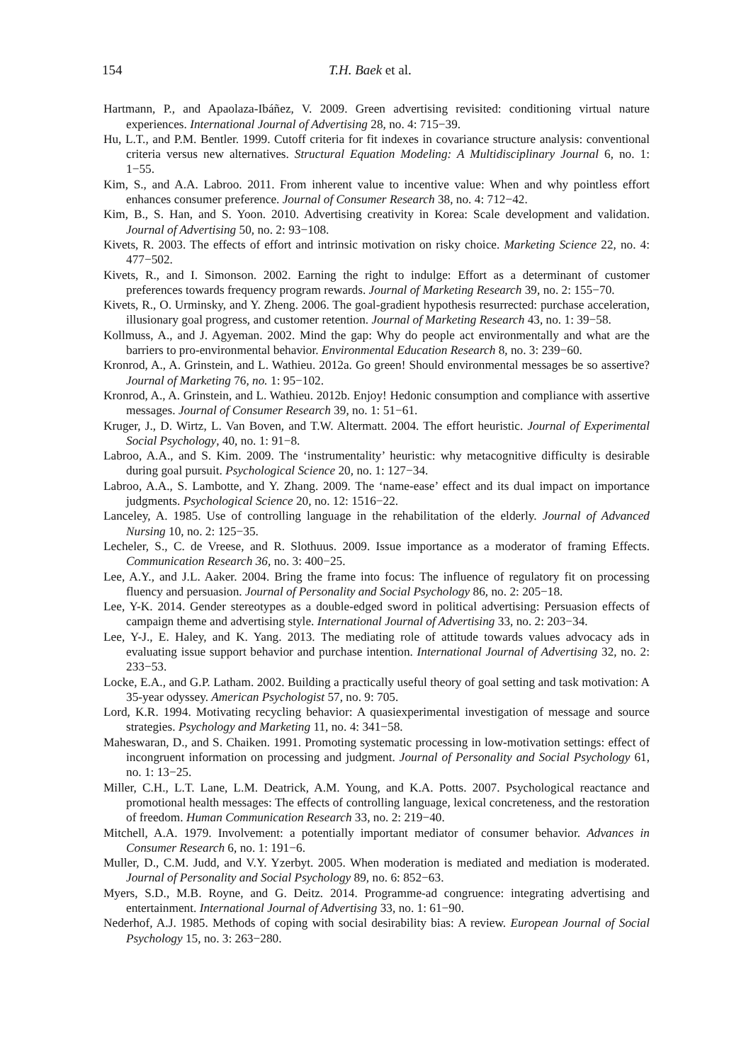154 T.H. Baek et al.
Hartmann, P., and Apaolaza-Ibáñez, V. 2009. Green advertising revisited: conditioning virtual nature experiences. International Journal of Advertising 28, no. 4: 715−39.
Hu, L.T., and P.M. Bentler. 1999. Cutoff criteria for fit indexes in covariance structure analysis: conventional criteria versus new alternatives. Structural Equation Modeling: A Multidisciplinary Journal 6, no. 1: 1−55.
Kim, S., and A.A. Labroo. 2011. From inherent value to incentive value: When and why pointless effort enhances consumer preference. Journal of Consumer Research 38, no. 4: 712−42.
Kim, B., S. Han, and S. Yoon. 2010. Advertising creativity in Korea: Scale development and validation. Journal of Advertising 50, no. 2: 93−108.
Kivets, R. 2003. The effects of effort and intrinsic motivation on risky choice. Marketing Science 22, no. 4: 477−502.
Kivets, R., and I. Simonson. 2002. Earning the right to indulge: Effort as a determinant of customer preferences towards frequency program rewards. Journal of Marketing Research 39, no. 2: 155−70.
Kivets, R., O. Urminsky, and Y. Zheng. 2006. The goal-gradient hypothesis resurrected: purchase acceleration, illusionary goal progress, and customer retention. Journal of Marketing Research 43, no. 1: 39−58.
Kollmuss, A., and J. Agyeman. 2002. Mind the gap: Why do people act environmentally and what are the barriers to pro-environmental behavior. Environmental Education Research 8, no. 3: 239−60.
Kronrod, A., A. Grinstein, and L. Wathieu. 2012a. Go green! Should environmental messages be so assertive? Journal of Marketing 76, no. 1: 95−102.
Kronrod, A., A. Grinstein, and L. Wathieu. 2012b. Enjoy! Hedonic consumption and compliance with assertive messages. Journal of Consumer Research 39, no. 1: 51−61.
Kruger, J., D. Wirtz, L. Van Boven, and T.W. Altermatt. 2004. The effort heuristic. Journal of Experimental Social Psychology, 40, no. 1: 91−8.
Labroo, A.A., and S. Kim. 2009. The ‘instrumentality’ heuristic: why metacognitive difficulty is desirable during goal pursuit. Psychological Science 20, no. 1: 127−34.
Labroo, A.A., S. Lambotte, and Y. Zhang. 2009. The ‘name-ease’ effect and its dual impact on importance judgments. Psychological Science 20, no. 12: 1516−22.
Lanceley, A. 1985. Use of controlling language in the rehabilitation of the elderly. Journal of Advanced Nursing 10, no. 2: 125−35.
Lecheler, S., C. de Vreese, and R. Slothuus. 2009. Issue importance as a moderator of framing Effects. Communication Research 36, no. 3: 400−25.
Lee, A.Y., and J.L. Aaker. 2004. Bring the frame into focus: The influence of regulatory fit on processing fluency and persuasion. Journal of Personality and Social Psychology 86, no. 2: 205−18.
Lee, Y-K. 2014. Gender stereotypes as a double-edged sword in political advertising: Persuasion effects of campaign theme and advertising style. International Journal of Advertising 33, no. 2: 203−34.
Lee, Y-J., E. Haley, and K. Yang. 2013. The mediating role of attitude towards values advocacy ads in evaluating issue support behavior and purchase intention. International Journal of Advertising 32, no. 2: 233−53.
Locke, E.A., and G.P. Latham. 2002. Building a practically useful theory of goal setting and task motivation: A 35-year odyssey. American Psychologist 57, no. 9: 705.
Lord, K.R. 1994. Motivating recycling behavior: A quasiexperimental investigation of message and source strategies. Psychology and Marketing 11, no. 4: 341−58.
Maheswaran, D., and S. Chaiken. 1991. Promoting systematic processing in low-motivation settings: effect of incongruent information on processing and judgment. Journal of Personality and Social Psychology 61, no. 1: 13−25.
Miller, C.H., L.T. Lane, L.M. Deatrick, A.M. Young, and K.A. Potts. 2007. Psychological reactance and promotional health messages: The effects of controlling language, lexical concreteness, and the restoration of freedom. Human Communication Research 33, no. 2: 219−40.
Mitchell, A.A. 1979. Involvement: a potentially important mediator of consumer behavior. Advances in Consumer Research 6, no. 1: 191−6.
Muller, D., C.M. Judd, and V.Y. Yzerbyt. 2005. When moderation is mediated and mediation is moderated. Journal of Personality and Social Psychology 89, no. 6: 852−63.
Myers, S.D., M.B. Royne, and G. Deitz. 2014. Programme-ad congruence: integrating advertising and entertainment. International Journal of Advertising 33, no. 1: 61−90.
Nederhof, A.J. 1985. Methods of coping with social desirability bias: A review. European Journal of Social Psychology 15, no. 3: 263−280.